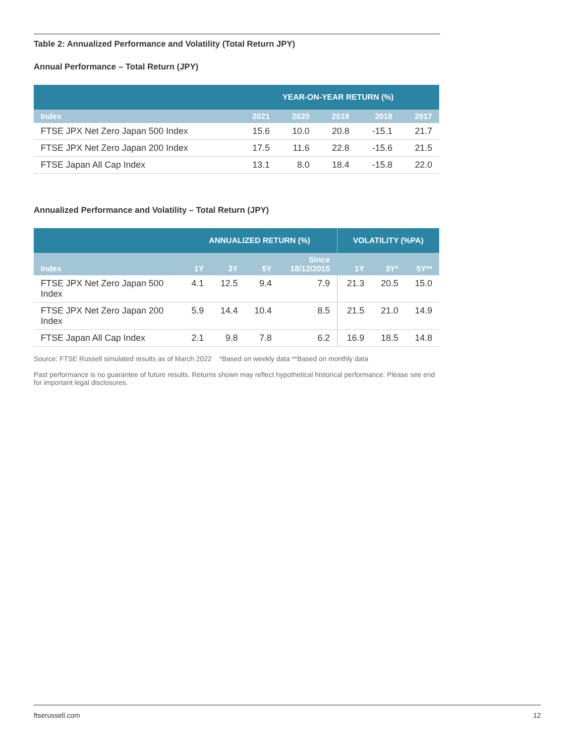Table 2: Annualized Performance and Volatility (Total Return JPY)
Annual Performance – Total Return (JPY)
| | YEAR-ON-YEAR RETURN (%) | | | | |
| Index | 2021 | 2020 | 2019 | 2018 | 2017 |
| FTSE JPX Net Zero Japan 500 Index | 15.6 | 10.0 | 20.8 | -15.1 | 21.7 |
| FTSE JPX Net Zero Japan 200 Index | 17.5 | 11.6 | 22.8 | -15.6 | 21.5 |
| FTSE Japan All Cap Index | 13.1 | 8.0 | 18.4 | -15.8 | 22.0 |
Annualized Performance and Volatility – Total Return (JPY)
| | ANNUALIZED RETURN (%) | | | | VOLATILITY (%PA) | | |
| Index | 1Y | 3Y | 5Y | Since 18/12/2015 | 1Y | 3Y* | 5Y** |
| FTSE JPX Net Zero Japan 500 Index | 4.1 | 12.5 | 9.4 | 7.9 | 21.3 | 20.5 | 15.0 |
| FTSE JPX Net Zero Japan 200 Index | 5.9 | 14.4 | 10.4 | 8.5 | 21.5 | 21.0 | 14.9 |
| FTSE Japan All Cap Index | 2.1 | 9.8 | 7.8 | 6.2 | 16.9 | 18.5 | 14.8 |
Source: FTSE Russell simulated results as of March 2022 *Based on weekly data **Based on monthly data
Past performance is no guarantee of future results. Returns shown may reflect hypothetical historical performance. Please see end for important legal disclosures.
ftserussell.com 12